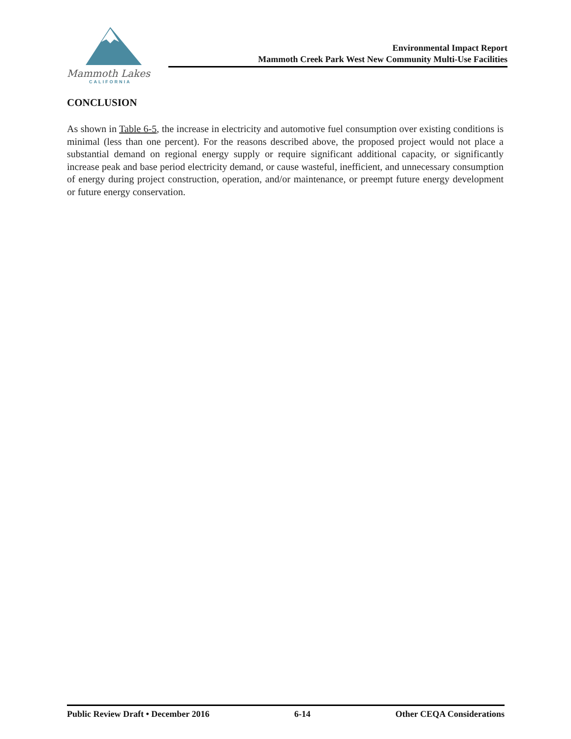Mammoth Lakes
CALIFORNIA
Environmental Impact Report
Mammoth Creek Park West New Community Multi-Use Facilities
CONCLUSION
As shown in Table 6-5, the increase in electricity and automotive fuel consumption over existing conditions is minimal (less than one percent). For the reasons described above, the proposed project would not place a substantial demand on regional energy supply or require significant additional capacity, or significantly increase peak and base period electricity demand, or cause wasteful, inefficient, and unnecessary consumption of energy during project construction, operation, and/or maintenance, or preempt future energy development or future energy conservation.
Public Review Draft • December 2016 6-14 Other CEQA Considerations